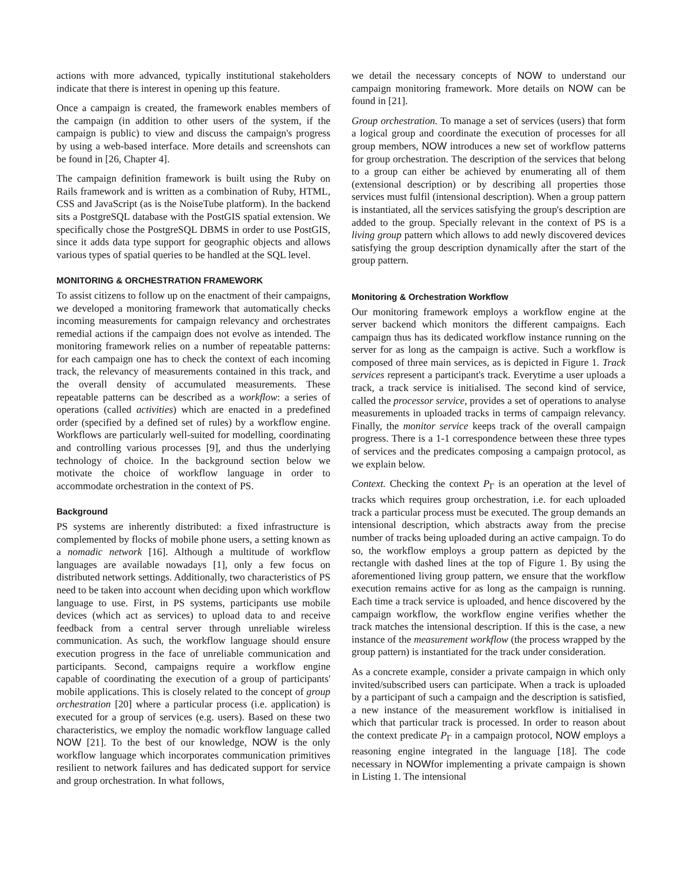actions with more advanced, typically institutional stakeholders indicate that there is interest in opening up this feature.
Once a campaign is created, the framework enables members of the campaign (in addition to other users of the system, if the campaign is public) to view and discuss the campaign's progress by using a web-based interface. More details and screenshots can be found in [26, Chapter 4].
The campaign definition framework is built using the Ruby on Rails framework and is written as a combination of Ruby, HTML, CSS and JavaScript (as is the NoiseTube platform). In the backend sits a PostgreSQL database with the PostGIS spatial extension. We specifically chose the PostgreSQL DBMS in order to use PostGIS, since it adds data type support for geographic objects and allows various types of spatial queries to be handled at the SQL level.
MONITORING & ORCHESTRATION FRAMEWORK
To assist citizens to follow up on the enactment of their campaigns, we developed a monitoring framework that automatically checks incoming measurements for campaign relevancy and orchestrates remedial actions if the campaign does not evolve as intended. The monitoring framework relies on a number of repeatable patterns: for each campaign one has to check the context of each incoming track, the relevancy of measurements contained in this track, and the overall density of accumulated measurements. These repeatable patterns can be described as a workflow: a series of operations (called activities) which are enacted in a predefined order (specified by a defined set of rules) by a workflow engine. Workflows are particularly well-suited for modelling, coordinating and controlling various processes [9], and thus the underlying technology of choice. In the background section below we motivate the choice of workflow language in order to accommodate orchestration in the context of PS.
Background
PS systems are inherently distributed: a fixed infrastructure is complemented by flocks of mobile phone users, a setting known as a nomadic network [16]. Although a multitude of workflow languages are available nowadays [1], only a few focus on distributed network settings. Additionally, two characteristics of PS need to be taken into account when deciding upon which workflow language to use. First, in PS systems, participants use mobile devices (which act as services) to upload data to and receive feedback from a central server through unreliable wireless communication. As such, the workflow language should ensure execution progress in the face of unreliable communication and participants. Second, campaigns require a workflow engine capable of coordinating the execution of a group of participants' mobile applications. This is closely related to the concept of group orchestration [20] where a particular process (i.e. application) is executed for a group of services (e.g. users). Based on these two characteristics, we employ the nomadic workflow language called NOW [21]. To the best of our knowledge, NOW is the only workflow language which incorporates communication primitives resilient to network failures and has dedicated support for service and group orchestration. In what follows,
we detail the necessary concepts of NOW to understand our campaign monitoring framework. More details on NOW can be found in [21].
Group orchestration. To manage a set of services (users) that form a logical group and coordinate the execution of processes for all group members, NOW introduces a new set of workflow patterns for group orchestration. The description of the services that belong to a group can either be achieved by enumerating all of them (extensional description) or by describing all properties those services must fulfil (intensional description). When a group pattern is instantiated, all the services satisfying the group's description are added to the group. Specially relevant in the context of PS is a living group pattern which allows to add newly discovered devices satisfying the group description dynamically after the start of the group pattern.
Monitoring & Orchestration Workflow
Our monitoring framework employs a workflow engine at the server backend which monitors the different campaigns. Each campaign thus has its dedicated workflow instance running on the server for as long as the campaign is active. Such a workflow is composed of three main services, as is depicted in Figure 1. Track services represent a participant's track. Everytime a user uploads a track, a track service is initialised. The second kind of service, called the processor service, provides a set of operations to analyse measurements in uploaded tracks in terms of campaign relevancy. Finally, the monitor service keeps track of the overall campaign progress. There is a 1-1 correspondence between these three types of services and the predicates composing a campaign protocol, as we explain below.
Context. Checking the context P<sub>Γ</sub> is an operation at the level of tracks which requires group orchestration, i.e. for each uploaded track a particular process must be executed. The group demands an intensional description, which abstracts away from the precise number of tracks being uploaded during an active campaign. To do so, the workflow employs a group pattern as depicted by the rectangle with dashed lines at the top of Figure 1. By using the aforementioned living group pattern, we ensure that the workflow execution remains active for as long as the campaign is running. Each time a track service is uploaded, and hence discovered by the campaign workflow, the workflow engine verifies whether the track matches the intensional description. If this is the case, a new instance of the measurement workflow (the process wrapped by the group pattern) is instantiated for the track under consideration.
As a concrete example, consider a private campaign in which only invited/subscribed users can participate. When a track is uploaded by a participant of such a campaign and the description is satisfied, a new instance of the measurement workflow is initialised in which that particular track is processed. In order to reason about the context predicate P<sub>Γ</sub> in a campaign protocol, NOW employs a reasoning engine integrated in the language [18]. The code necessary in NOWfor implementing a private campaign is shown in Listing 1. The intensional